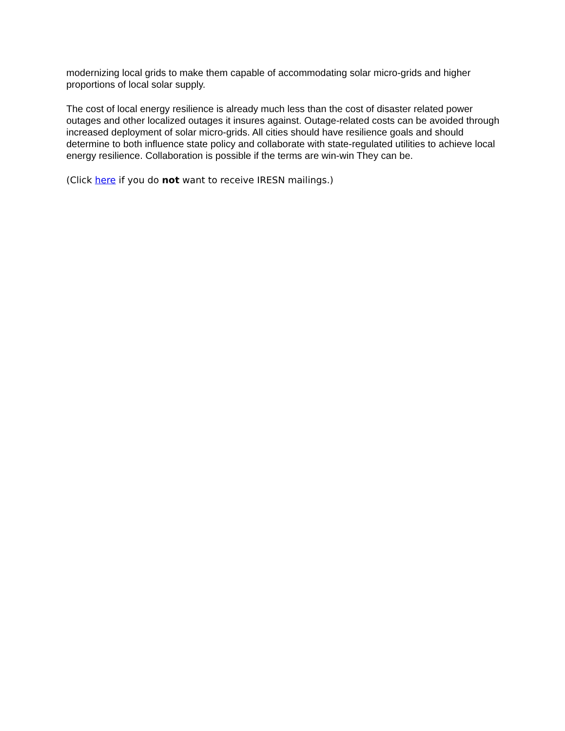modernizing local grids to make them capable of accommodating solar micro-grids and higher proportions of local solar supply.
The cost of local energy resilience is already much less than the cost of disaster related power outages and other localized outages it insures against. Outage-related costs can be avoided through increased deployment of solar micro-grids. All cities should have resilience goals and should determine to both influence state policy and collaborate with state-regulated utilities to achieve local energy resilience. Collaboration is possible if the terms are win-win They can be.
(Click here if you do not want to receive IRESN mailings.)